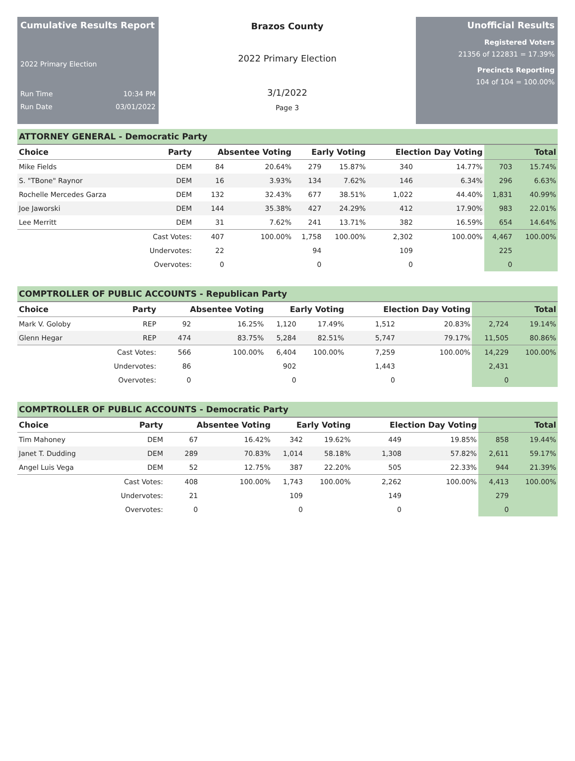Cumulative Results Report
2022 Primary Election
Run Time 10:34 PM
Run Date 03/01/2022
Brazos County
2022 Primary Election
3/1/2022
Page 3
Unofficial Results
Registered Voters
21356 of 122831 = 17.39%
Precincts Reporting
104 of 104 = 100.00%
ATTORNEY GENERAL - Democratic Party
| Choice | Party | Absentee Voting | | Early Voting | | Election Day Voting | | Total | |
| --- | --- | --- | --- | --- | --- | --- | --- | --- | --- |
| Mike Fields | DEM | 84 | 20.64% | 279 | 15.87% | 340 | 14.77% | 703 | 15.74% |
| S. "TBone" Raynor | DEM | 16 | 3.93% | 134 | 7.62% | 146 | 6.34% | 296 | 6.63% |
| Rochelle Mercedes Garza | DEM | 132 | 32.43% | 677 | 38.51% | 1,022 | 44.40% | 1,831 | 40.99% |
| Joe Jaworski | DEM | 144 | 35.38% | 427 | 24.29% | 412 | 17.90% | 983 | 22.01% |
| Lee Merritt | DEM | 31 | 7.62% | 241 | 13.71% | 382 | 16.59% | 654 | 14.64% |
| | Cast Votes: | 407 | 100.00% | 1,758 | 100.00% | 2,302 | 100.00% | 4,467 | 100.00% |
| | Undervotes: | 22 | | 94 | | 109 | | 225 | |
| | Overvotes: | 0 | | 0 | | 0 | | 0 | |
COMPTROLLER OF PUBLIC ACCOUNTS - Republican Party
| Choice | Party | Absentee Voting | | Early Voting | | Election Day Voting | | Total | |
| --- | --- | --- | --- | --- | --- | --- | --- | --- | --- |
| Mark V. Goloby | REP | 92 | 16.25% | 1,120 | 17.49% | 1,512 | 20.83% | 2,724 | 19.14% |
| Glenn Hegar | REP | 474 | 83.75% | 5,284 | 82.51% | 5,747 | 79.17% | 11,505 | 80.86% |
| | Cast Votes: | 566 | 100.00% | 6,404 | 100.00% | 7,259 | 100.00% | 14,229 | 100.00% |
| | Undervotes: | 86 | | 902 | | 1,443 | | 2,431 | |
| | Overvotes: | 0 | | 0 | | 0 | | 0 | |
COMPTROLLER OF PUBLIC ACCOUNTS - Democratic Party
| Choice | Party | Absentee Voting | | Early Voting | | Election Day Voting | | Total | |
| --- | --- | --- | --- | --- | --- | --- | --- | --- | --- |
| Tim Mahoney | DEM | 67 | 16.42% | 342 | 19.62% | 449 | 19.85% | 858 | 19.44% |
| Janet T. Dudding | DEM | 289 | 70.83% | 1,014 | 58.18% | 1,308 | 57.82% | 2,611 | 59.17% |
| Angel Luis Vega | DEM | 52 | 12.75% | 387 | 22.20% | 505 | 22.33% | 944 | 21.39% |
| | Cast Votes: | 408 | 100.00% | 1,743 | 100.00% | 2,262 | 100.00% | 4,413 | 100.00% |
| | Undervotes: | 21 | | 109 | | 149 | | 279 | |
| | Overvotes: | 0 | | 0 | | 0 | | 0 | |